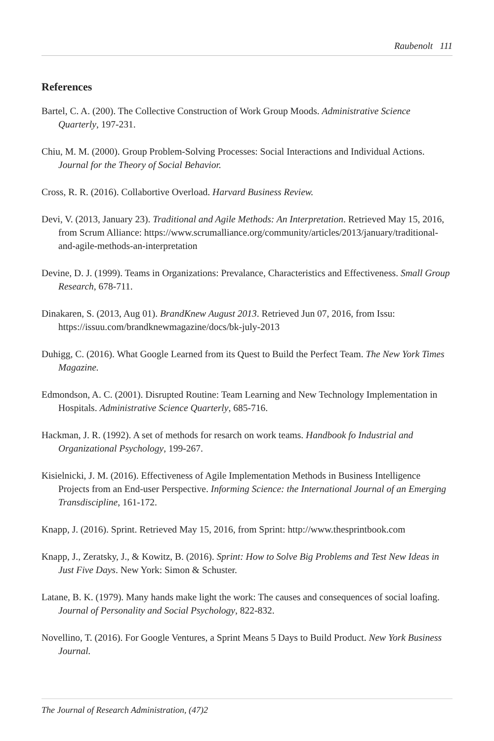Raubenolt 111
References
Bartel, C. A. (200). The Collective Construction of Work Group Moods. Administrative Science Quarterly, 197-231.
Chiu, M. M. (2000). Group Problem-Solving Processes: Social Interactions and Individual Actions. Journal for the Theory of Social Behavior.
Cross, R. R. (2016). Collabortive Overload. Harvard Business Review.
Devi, V. (2013, January 23). Traditional and Agile Methods: An Interpretation. Retrieved May 15, 2016, from Scrum Alliance: https://www.scrumalliance.org/community/articles/2013/january/traditional-and-agile-methods-an-interpretation
Devine, D. J. (1999). Teams in Organizations: Prevalance, Characteristics and Effectiveness. Small Group Research, 678-711.
Dinakaren, S. (2013, Aug 01). BrandKnew August 2013. Retrieved Jun 07, 2016, from Issu: https://issuu.com/brandknewmagazine/docs/bk-july-2013
Duhigg, C. (2016). What Google Learned from its Quest to Build the Perfect Team. The New York Times Magazine.
Edmondson, A. C. (2001). Disrupted Routine: Team Learning and New Technology Implementation in Hospitals. Administrative Science Quarterly, 685-716.
Hackman, J. R. (1992). A set of methods for resarch on work teams. Handbook fo Industrial and Organizational Psychology, 199-267.
Kisielnicki, J. M. (2016). Effectiveness of Agile Implementation Methods in Business Intelligence Projects from an End-user Perspective. Informing Science: the International Journal of an Emerging Transdiscipline, 161-172.
Knapp, J. (2016). Sprint. Retrieved May 15, 2016, from Sprint: http://www.thesprintbook.com
Knapp, J., Zeratsky, J., & Kowitz, B. (2016). Sprint: How to Solve Big Problems and Test New Ideas in Just Five Days. New York: Simon & Schuster.
Latane, B. K. (1979). Many hands make light the work: The causes and consequences of social loafing. Journal of Personality and Social Psychology, 822-832.
Novellino, T. (2016). For Google Ventures, a Sprint Means 5 Days to Build Product. New York Business Journal.
The Journal of Research Administration, (47)2